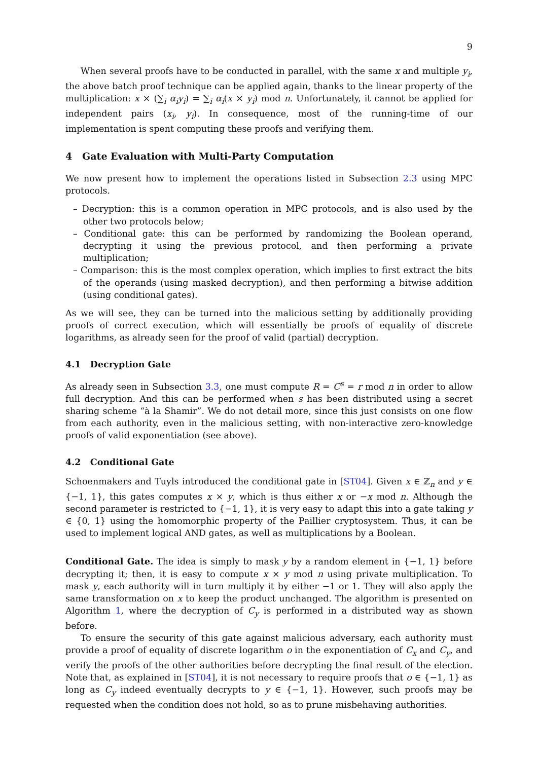9
When several proofs have to be conducted in parallel, with the same x and multiple y<sub>i</sub>, the above batch proof technique can be applied again, thanks to the linear property of the multiplication: x × (∑<sub>i</sub> α<sub>i</sub>y<sub>i</sub>) = ∑<sub>i</sub> α<sub>i</sub>(x × y<sub>i</sub>) mod n. Unfortunately, it cannot be applied for independent pairs (x<sub>i</sub>, y<sub>i</sub>). In consequence, most of the running-time of our implementation is spent computing these proofs and verifying them.
4 Gate Evaluation with Multi-Party Computation
We now present how to implement the operations listed in Subsection 2.3 using MPC protocols.
– Decryption: this is a common operation in MPC protocols, and is also used by the other two protocols below;
– Conditional gate: this can be performed by randomizing the Boolean operand, decrypting it using the previous protocol, and then performing a private multiplication;
– Comparison: this is the most complex operation, which implies to first extract the bits of the operands (using masked decryption), and then performing a bitwise addition (using conditional gates).
As we will see, they can be turned into the malicious setting by additionally providing proofs of correct execution, which will essentially be proofs of equality of discrete logarithms, as already seen for the proof of valid (partial) decryption.
4.1 Decryption Gate
As already seen in Subsection 3.3, one must compute R = C<sup>s</sup> = r mod n in order to allow full decryption. And this can be performed when s has been distributed using a secret sharing scheme “à la Shamir”. We do not detail more, since this just consists on one flow from each authority, even in the malicious setting, with non-interactive zero-knowledge proofs of valid exponentiation (see above).
4.2 Conditional Gate
Schoenmakers and Tuyls introduced the conditional gate in [ST04]. Given x ∈ ℤ<sub>n</sub> and y ∈ {−1, 1}, this gates computes x × y, which is thus either x or −x mod n. Although the second parameter is restricted to {−1, 1}, it is very easy to adapt this into a gate taking y ∈ {0, 1} using the homomorphic property of the Paillier cryptosystem. Thus, it can be used to implement logical AND gates, as well as multiplications by a Boolean.
Conditional Gate. The idea is simply to mask y by a random element in {−1, 1} before decrypting it; then, it is easy to compute x × y mod n using private multiplication. To mask y, each authority will in turn multiply it by either −1 or 1. They will also apply the same transformation on x to keep the product unchanged. The algorithm is presented on Algorithm 1, where the decryption of C<sub>y</sub> is performed in a distributed way as shown before.
To ensure the security of this gate against malicious adversary, each authority must provide a proof of equality of discrete logarithm o in the exponentiation of C<sub>x</sub> and C<sub>y</sub>, and verify the proofs of the other authorities before decrypting the final result of the election. Note that, as explained in [ST04], it is not necessary to require proofs that o ∈ {−1, 1} as long as C<sub>y</sub> indeed eventually decrypts to y ∈ {−1, 1}. However, such proofs may be requested when the condition does not hold, so as to prune misbehaving authorities.